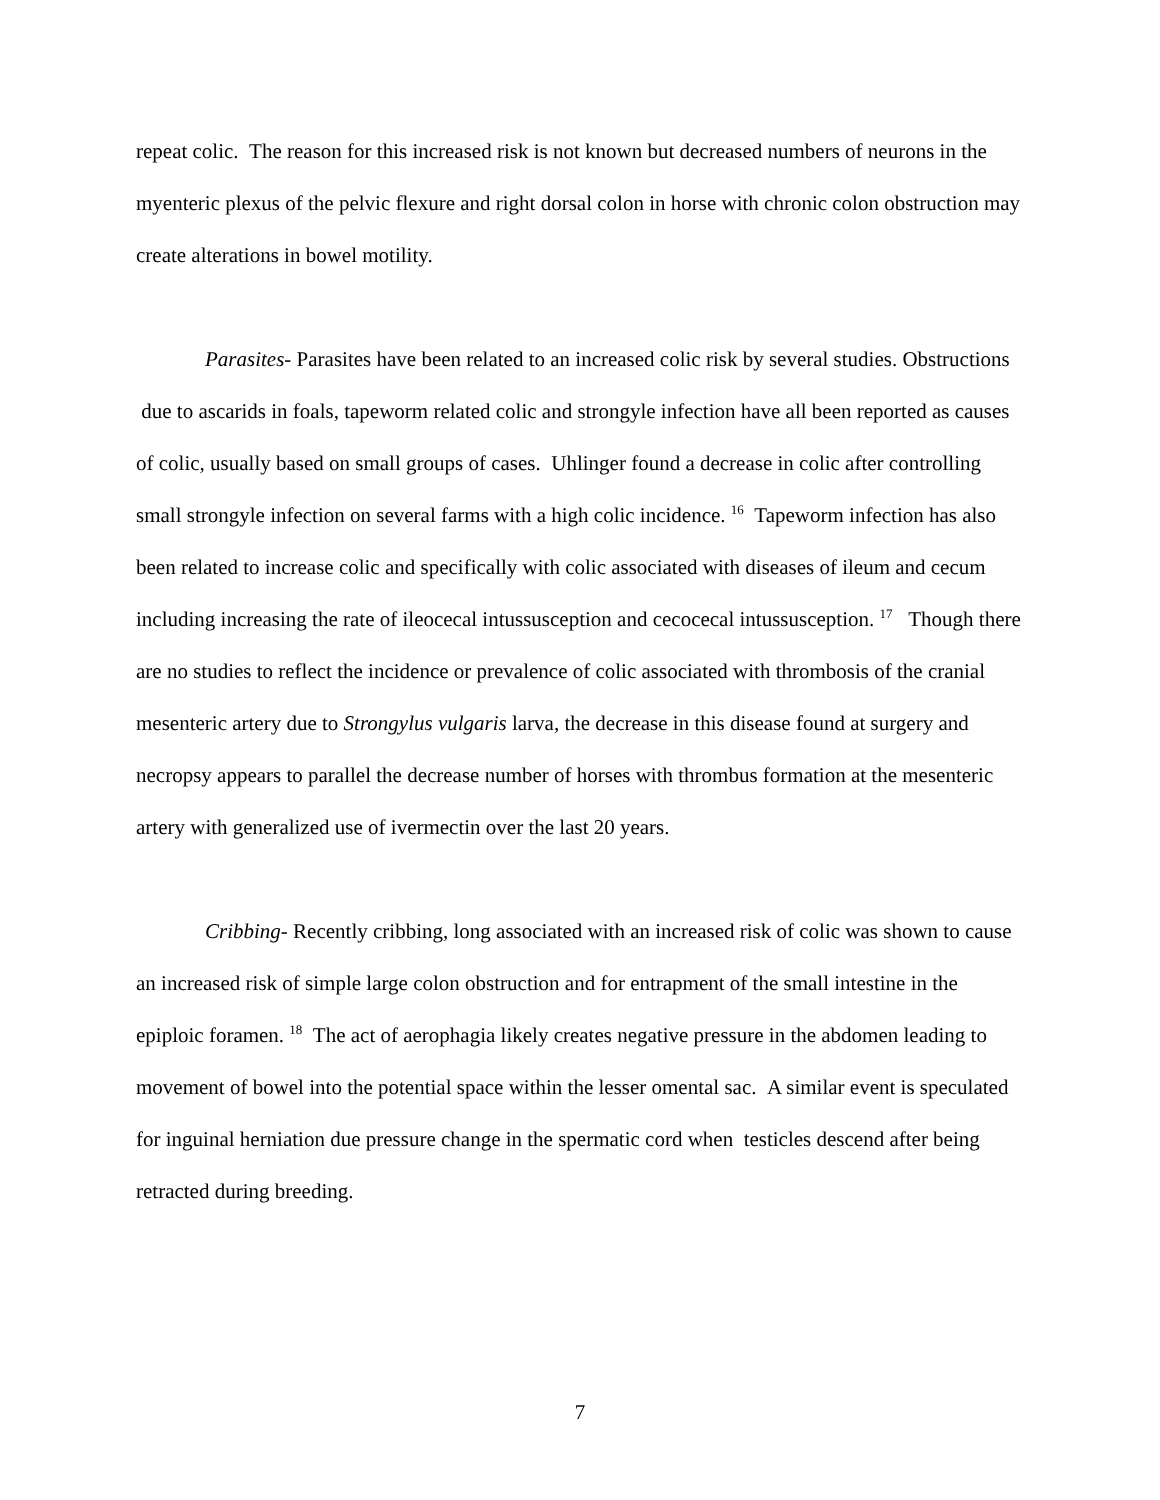repeat colic. The reason for this increased risk is not known but decreased numbers of neurons in the myenteric plexus of the pelvic flexure and right dorsal colon in horse with chronic colon obstruction may create alterations in bowel motility.
Parasites- Parasites have been related to an increased colic risk by several studies. Obstructions due to ascarids in foals, tapeworm related colic and strongyle infection have all been reported as causes of colic, usually based on small groups of cases. Uhlinger found a decrease in colic after controlling small strongyle infection on several farms with a high colic incidence. <sup>16</sup> Tapeworm infection has also been related to increase colic and specifically with colic associated with diseases of ileum and cecum including increasing the rate of ileocecal intussusception and cecocecal intussusception. <sup>17</sup> Though there are no studies to reflect the incidence or prevalence of colic associated with thrombosis of the cranial mesenteric artery due to Strongylus vulgaris larva, the decrease in this disease found at surgery and necropsy appears to parallel the decrease number of horses with thrombus formation at the mesenteric artery with generalized use of ivermectin over the last 20 years.
Cribbing- Recently cribbing, long associated with an increased risk of colic was shown to cause an increased risk of simple large colon obstruction and for entrapment of the small intestine in the epiploic foramen. <sup>18</sup> The act of aerophagia likely creates negative pressure in the abdomen leading to movement of bowel into the potential space within the lesser omental sac. A similar event is speculated for inguinal herniation due pressure change in the spermatic cord when testicles descend after being retracted during breeding.
7